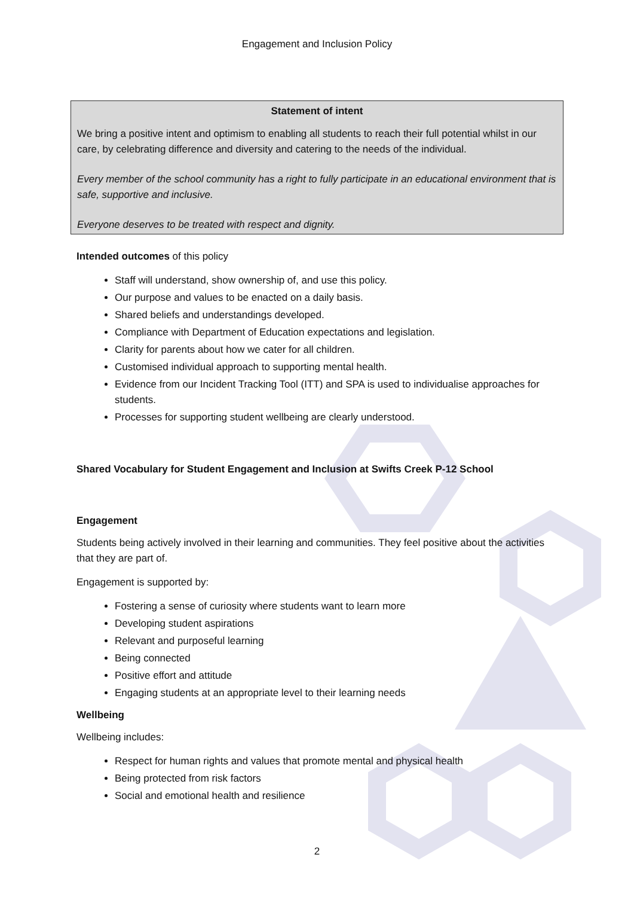Engagement and Inclusion Policy
Statement of intent
We bring a positive intent and optimism to enabling all students to reach their full potential whilst in our care, by celebrating difference and diversity and catering to the needs of the individual.
Every member of the school community has a right to fully participate in an educational environment that is safe, supportive and inclusive.
Everyone deserves to be treated with respect and dignity.
Intended outcomes of this policy
Staff will understand, show ownership of, and use this policy.
Our purpose and values to be enacted on a daily basis.
Shared beliefs and understandings developed.
Compliance with Department of Education expectations and legislation.
Clarity for parents about how we cater for all children.
Customised individual approach to supporting mental health.
Evidence from our Incident Tracking Tool (ITT) and SPA is used to individualise approaches for students.
Processes for supporting student wellbeing are clearly understood.
Shared Vocabulary for Student Engagement and Inclusion at Swifts Creek P-12 School
Engagement
Students being actively involved in their learning and communities. They feel positive about the activities that they are part of.
Engagement is supported by:
Fostering a sense of curiosity where students want to learn more
Developing student aspirations
Relevant and purposeful learning
Being connected
Positive effort and attitude
Engaging students at an appropriate level to their learning needs
Wellbeing
Wellbeing includes:
Respect for human rights and values that promote mental and physical health
Being protected from risk factors
Social and emotional health and resilience
2